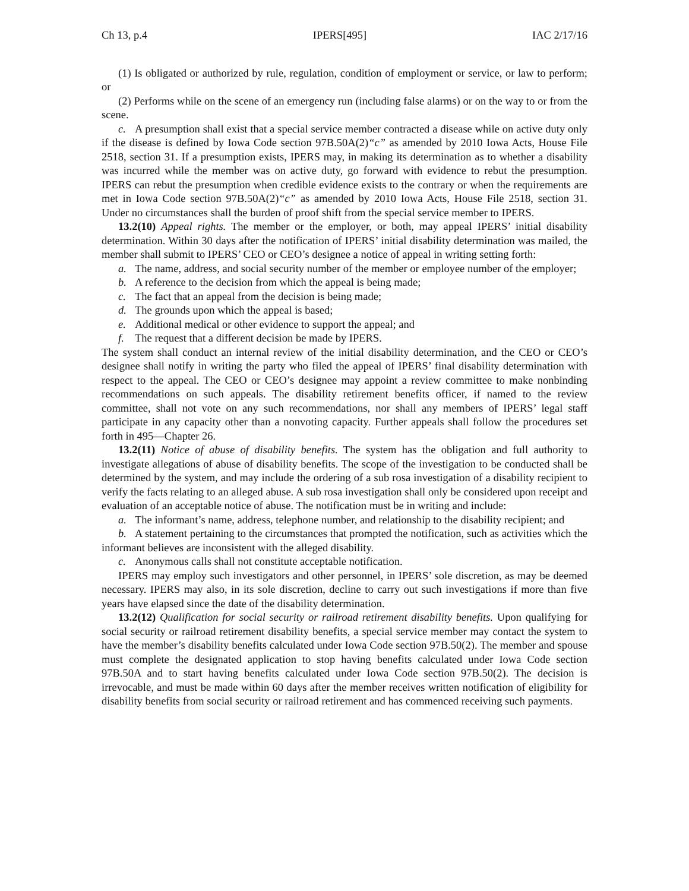Ch 13, p.4 IPERS[495] IAC 2/17/16
(1) Is obligated or authorized by rule, regulation, condition of employment or service, or law to perform; or
(2) Performs while on the scene of an emergency run (including false alarms) or on the way to or from the scene.
c. A presumption shall exist that a special service member contracted a disease while on active duty only if the disease is defined by Iowa Code section 97B.50A(2)“c” as amended by 2010 Iowa Acts, House File 2518, section 31. If a presumption exists, IPERS may, in making its determination as to whether a disability was incurred while the member was on active duty, go forward with evidence to rebut the presumption. IPERS can rebut the presumption when credible evidence exists to the contrary or when the requirements are met in Iowa Code section 97B.50A(2)“c” as amended by 2010 Iowa Acts, House File 2518, section 31. Under no circumstances shall the burden of proof shift from the special service member to IPERS.
13.2(10) Appeal rights. The member or the employer, or both, may appeal IPERS’ initial disability determination. Within 30 days after the notification of IPERS’ initial disability determination was mailed, the member shall submit to IPERS’ CEO or CEO’s designee a notice of appeal in writing setting forth:
a. The name, address, and social security number of the member or employee number of the employer;
b. A reference to the decision from which the appeal is being made;
c. The fact that an appeal from the decision is being made;
d. The grounds upon which the appeal is based;
e. Additional medical or other evidence to support the appeal; and
f. The request that a different decision be made by IPERS.
The system shall conduct an internal review of the initial disability determination, and the CEO or CEO’s designee shall notify in writing the party who filed the appeal of IPERS’ final disability determination with respect to the appeal. The CEO or CEO’s designee may appoint a review committee to make nonbinding recommendations on such appeals. The disability retirement benefits officer, if named to the review committee, shall not vote on any such recommendations, nor shall any members of IPERS’ legal staff participate in any capacity other than a nonvoting capacity. Further appeals shall follow the procedures set forth in 495—Chapter 26.
13.2(11) Notice of abuse of disability benefits. The system has the obligation and full authority to investigate allegations of abuse of disability benefits. The scope of the investigation to be conducted shall be determined by the system, and may include the ordering of a sub rosa investigation of a disability recipient to verify the facts relating to an alleged abuse. A sub rosa investigation shall only be considered upon receipt and evaluation of an acceptable notice of abuse. The notification must be in writing and include:
a. The informant’s name, address, telephone number, and relationship to the disability recipient; and
b. A statement pertaining to the circumstances that prompted the notification, such as activities which the informant believes are inconsistent with the alleged disability.
c. Anonymous calls shall not constitute acceptable notification.
IPERS may employ such investigators and other personnel, in IPERS’ sole discretion, as may be deemed necessary. IPERS may also, in its sole discretion, decline to carry out such investigations if more than five years have elapsed since the date of the disability determination.
13.2(12) Qualification for social security or railroad retirement disability benefits. Upon qualifying for social security or railroad retirement disability benefits, a special service member may contact the system to have the member’s disability benefits calculated under Iowa Code section 97B.50(2). The member and spouse must complete the designated application to stop having benefits calculated under Iowa Code section 97B.50A and to start having benefits calculated under Iowa Code section 97B.50(2). The decision is irrevocable, and must be made within 60 days after the member receives written notification of eligibility for disability benefits from social security or railroad retirement and has commenced receiving such payments.